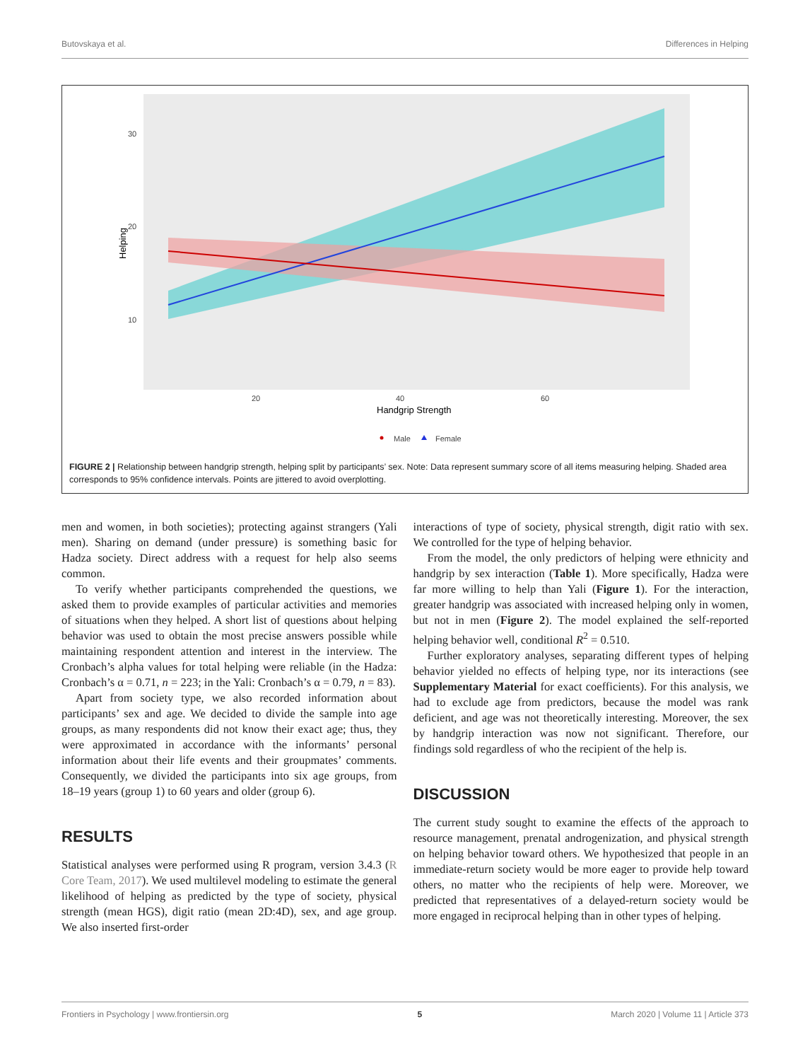Butovskaya et al. Differences in Helping
30
20
10
20
40
60
Handgrip Strength
Helping
Male
Female
FIGURE 2 | Relationship between handgrip strength, helping split by participants’ sex. Note: Data represent summary score of all items measuring helping. Shaded area corresponds to 95% confidence intervals. Points are jittered to avoid overplotting.
men and women, in both societies); protecting against strangers (Yali men). Sharing on demand (under pressure) is something basic for Hadza society. Direct address with a request for help also seems common.
To verify whether participants comprehended the questions, we asked them to provide examples of particular activities and memories of situations when they helped. A short list of questions about helping behavior was used to obtain the most precise answers possible while maintaining respondent attention and interest in the interview. The Cronbach’s alpha values for total helping were reliable (in the Hadza: Cronbach’s α = 0.71, n = 223; in the Yali: Cronbach’s α = 0.79, n = 83).
Apart from society type, we also recorded information about participants’ sex and age. We decided to divide the sample into age groups, as many respondents did not know their exact age; thus, they were approximated in accordance with the informants’ personal information about their life events and their groupmates’ comments. Consequently, we divided the participants into six age groups, from 18–19 years (group 1) to 60 years and older (group 6).
RESULTS
Statistical analyses were performed using R program, version 3.4.3 (R Core Team, 2017). We used multilevel modeling to estimate the general likelihood of helping as predicted by the type of society, physical strength (mean HGS), digit ratio (mean 2D:4D), sex, and age group. We also inserted first-order
interactions of type of society, physical strength, digit ratio with sex. We controlled for the type of helping behavior.
From the model, the only predictors of helping were ethnicity and handgrip by sex interaction (Table 1). More specifically, Hadza were far more willing to help than Yali (Figure 1). For the interaction, greater handgrip was associated with increased helping only in women, but not in men (Figure 2). The model explained the self-reported helping behavior well, conditional R<sup>2</sup> = 0.510.
Further exploratory analyses, separating different types of helping behavior yielded no effects of helping type, nor its interactions (see Supplementary Material for exact coefficients). For this analysis, we had to exclude age from predictors, because the model was rank deficient, and age was not theoretically interesting. Moreover, the sex by handgrip interaction was now not significant. Therefore, our findings sold regardless of who the recipient of the help is.
DISCUSSION
The current study sought to examine the effects of the approach to resource management, prenatal androgenization, and physical strength on helping behavior toward others. We hypothesized that people in an immediate-return society would be more eager to provide help toward others, no matter who the recipients of help were. Moreover, we predicted that representatives of a delayed-return society would be more engaged in reciprocal helping than in other types of helping.
Frontiers in Psychology | www.frontiersin.org 5 March 2020 | Volume 11 | Article 373